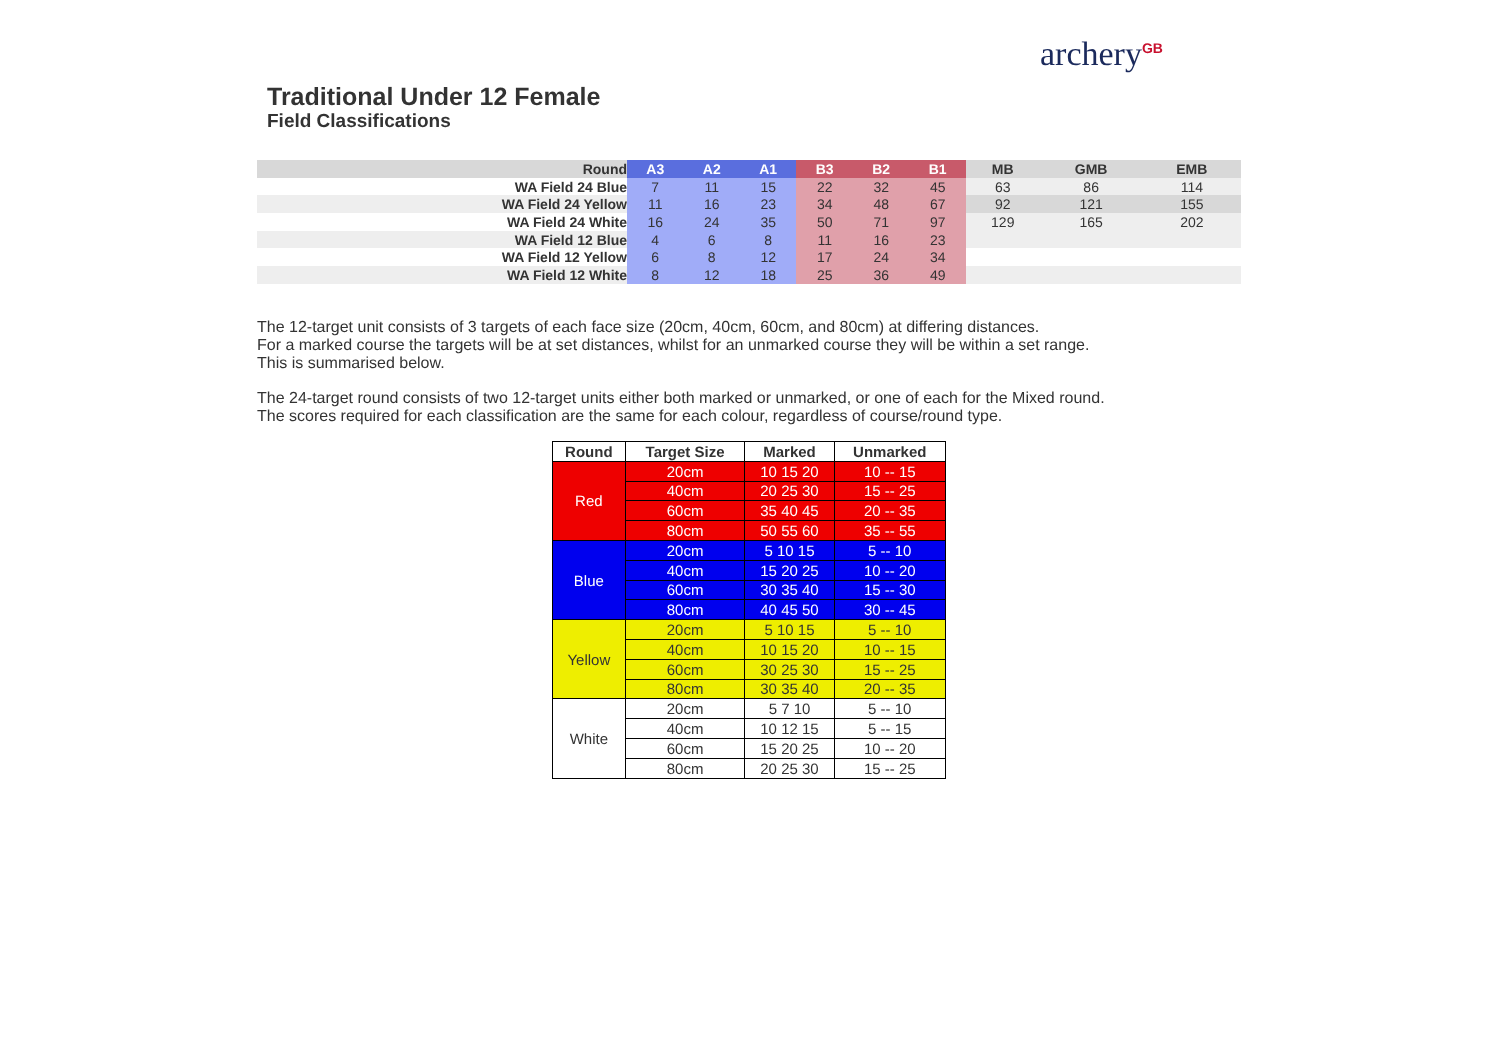archery<sup>GB</sup>
Traditional Under 12 Female
Field Classifications
| Round | A3 | A2 | A1 | B3 | B2 | B1 | MB | GMB | EMB |
| --- | --- | --- | --- | --- | --- | --- | --- | --- | --- |
| WA Field 24 Blue | 7 | 11 | 15 | 22 | 32 | 45 | 63 | 86 | 114 |
| WA Field 24 Yellow | 11 | 16 | 23 | 34 | 48 | 67 | 92 | 121 | 155 |
| WA Field 24 White | 16 | 24 | 35 | 50 | 71 | 97 | 129 | 165 | 202 |
| WA Field 12 Blue | 4 | 6 | 8 | 11 | 16 | 23 | | | |
| WA Field 12 Yellow | 6 | 8 | 12 | 17 | 24 | 34 | | | |
| WA Field 12 White | 8 | 12 | 18 | 25 | 36 | 49 | | | |
The 12-target unit consists of 3 targets of each face size (20cm, 40cm, 60cm, and 80cm) at differing distances.
For a marked course the targets will be at set distances, whilst for an unmarked course they will be within a set range.
This is summarised below.
The 24-target round consists of two 12-target units either both marked or unmarked, or one of each for the Mixed round.
The scores required for each classification are the same for each colour, regardless of course/round type.
| Round | Target Size | Marked | Unmarked |
| --- | --- | --- | --- |
| Red | 20cm | 10 15 20 | 10 -- 15 |
| | 40cm | 20 25 30 | 15 -- 25 |
| | 60cm | 35 40 45 | 20 -- 35 |
| | 80cm | 50 55 60 | 35 -- 55 |
| Blue | 20cm | 5 10 15 | 5 -- 10 |
| | 40cm | 15 20 25 | 10 -- 20 |
| | 60cm | 30 35 40 | 15 -- 30 |
| | 80cm | 40 45 50 | 30 -- 45 |
| Yellow | 20cm | 5 10 15 | 5 -- 10 |
| | 40cm | 10 15 20 | 10 -- 15 |
| | 60cm | 30 25 30 | 15 -- 25 |
| | 80cm | 30 35 40 | 20 -- 35 |
| White | 20cm | 5 7 10 | 5 -- 10 |
| | 40cm | 10 12 15 | 5 -- 15 |
| | 60cm | 15 20 25 | 10 -- 20 |
| | 80cm | 20 25 30 | 15 -- 25 |